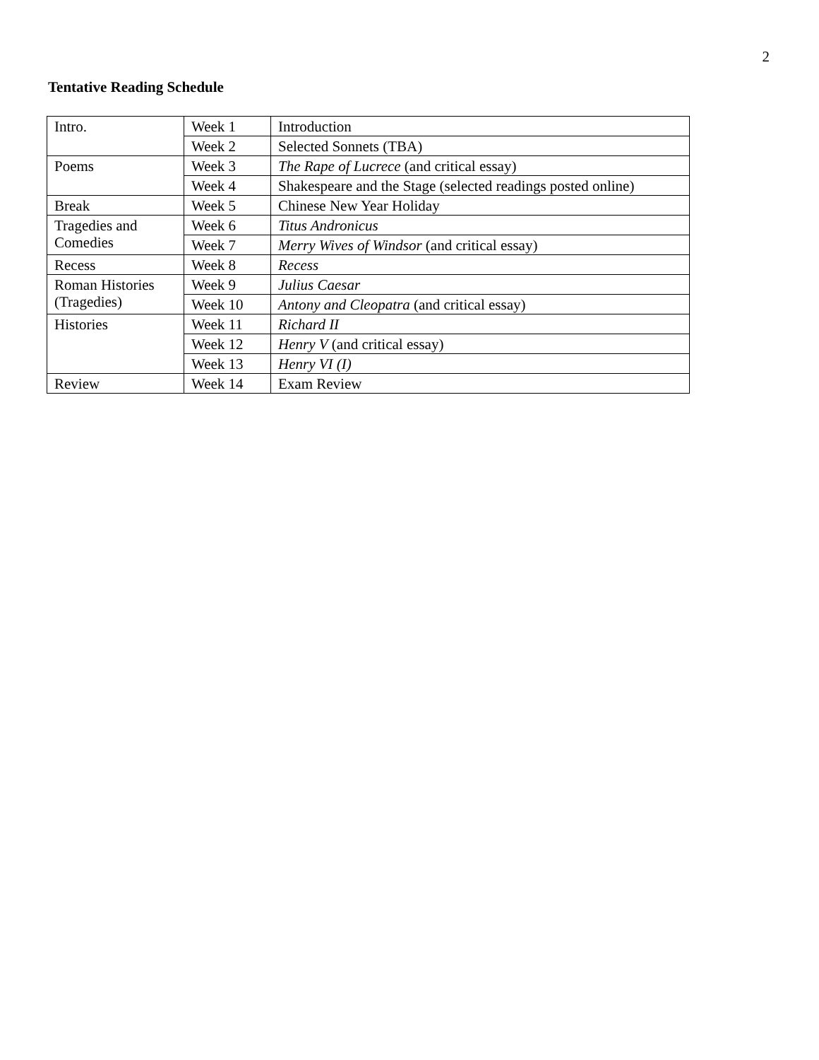2
Tentative Reading Schedule
| Intro. | Week 1 | Introduction |
| | Week 2 | Selected Sonnets (TBA) |
| Poems | Week 3 | The Rape of Lucrece (and critical essay) |
| | Week 4 | Shakespeare and the Stage (selected readings posted online) |
| Break | Week 5 | Chinese New Year Holiday |
| Tragedies and Comedies | Week 6 | Titus Andronicus |
| | Week 7 | Merry Wives of Windsor (and critical essay) |
| Recess | Week 8 | Recess |
| Roman Histories (Tragedies) | Week 9 | Julius Caesar |
| | Week 10 | Antony and Cleopatra (and critical essay) |
| Histories | Week 11 | Richard II |
| | Week 12 | Henry V (and critical essay) |
| | Week 13 | Henry VI (I) |
| Review | Week 14 | Exam Review |